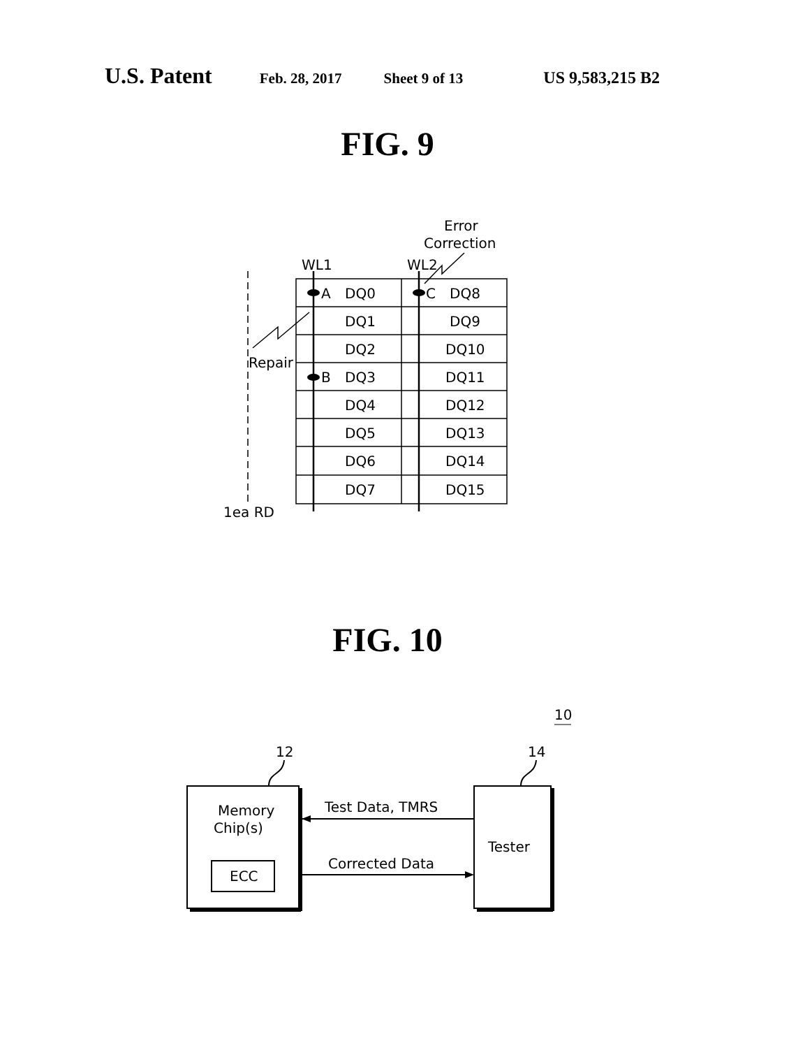U.S. Patent Feb. 28, 2017 Sheet 9 of 13 US 9,583,215 B2
FIG. 9
Error
Correction
WL1
WL2
A
DQ0
C
DQ8
DQ1
DQ9
DQ2
DQ10
Repair
B
DQ3
DQ11
DQ4
DQ12
DQ5
DQ13
DQ6
DQ14
DQ7
DQ15
1ea RD
FIG. 10
10
12
14
Memory
Chip(s)
ECC
Tester
Test Data, TMRS
Corrected Data